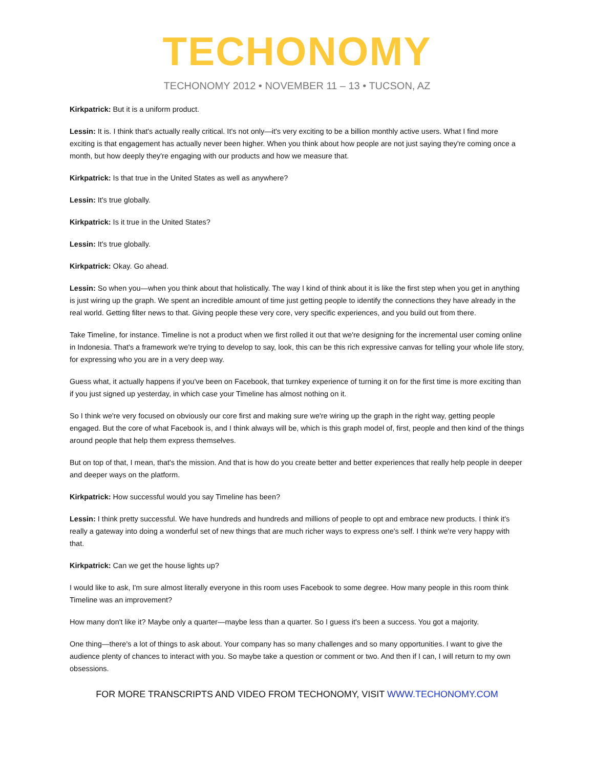TECHONOMY
TECHONOMY 2012 • NOVEMBER 11 – 13 • TUCSON, AZ
Kirkpatrick: But it is a uniform product.
Lessin: It is. I think that's actually really critical. It's not only—it's very exciting to be a billion monthly active users. What I find more exciting is that engagement has actually never been higher. When you think about how people are not just saying they're coming once a month, but how deeply they're engaging with our products and how we measure that.
Kirkpatrick: Is that true in the United States as well as anywhere?
Lessin: It's true globally.
Kirkpatrick: Is it true in the United States?
Lessin: It's true globally.
Kirkpatrick: Okay. Go ahead.
Lessin: So when you—when you think about that holistically. The way I kind of think about it is like the first step when you get in anything is just wiring up the graph. We spent an incredible amount of time just getting people to identify the connections they have already in the real world. Getting filter news to that. Giving people these very core, very specific experiences, and you build out from there.
Take Timeline, for instance. Timeline is not a product when we first rolled it out that we're designing for the incremental user coming online in Indonesia. That's a framework we're trying to develop to say, look, this can be this rich expressive canvas for telling your whole life story, for expressing who you are in a very deep way.
Guess what, it actually happens if you've been on Facebook, that turnkey experience of turning it on for the first time is more exciting than if you just signed up yesterday, in which case your Timeline has almost nothing on it.
So I think we're very focused on obviously our core first and making sure we're wiring up the graph in the right way, getting people engaged. But the core of what Facebook is, and I think always will be, which is this graph model of, first, people and then kind of the things around people that help them express themselves.
But on top of that, I mean, that's the mission. And that is how do you create better and better experiences that really help people in deeper and deeper ways on the platform.
Kirkpatrick: How successful would you say Timeline has been?
Lessin: I think pretty successful. We have hundreds and hundreds and millions of people to opt and embrace new products. I think it's really a gateway into doing a wonderful set of new things that are much richer ways to express one's self. I think we're very happy with that.
Kirkpatrick: Can we get the house lights up?
I would like to ask, I'm sure almost literally everyone in this room uses Facebook to some degree. How many people in this room think Timeline was an improvement?
How many don't like it? Maybe only a quarter—maybe less than a quarter. So I guess it's been a success. You got a majority.
One thing—there's a lot of things to ask about. Your company has so many challenges and so many opportunities. I want to give the audience plenty of chances to interact with you. So maybe take a question or comment or two. And then if I can, I will return to my own obsessions.
FOR MORE TRANSCRIPTS AND VIDEO FROM TECHONOMY, VISIT WWW.TECHONOMY.COM